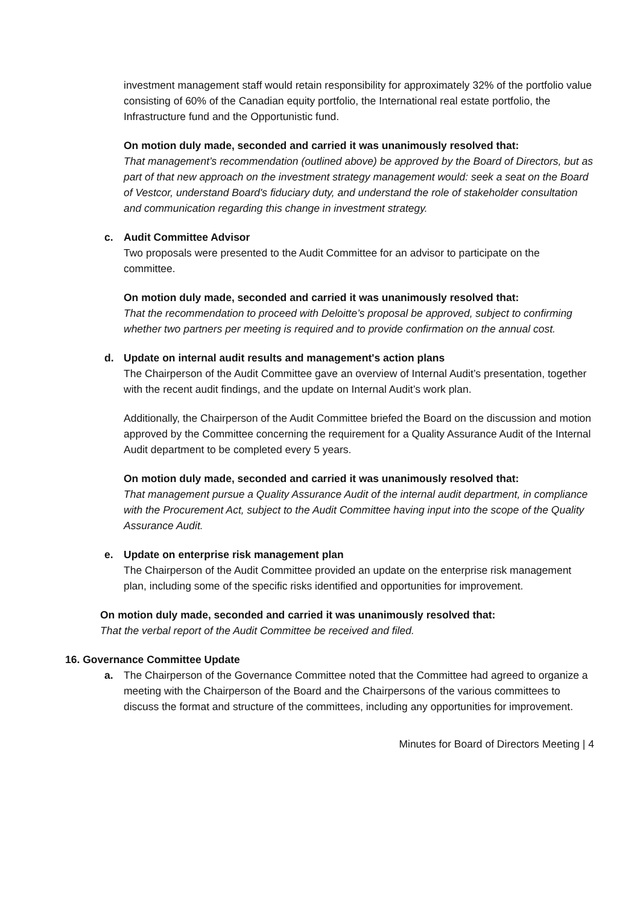investment management staff would retain responsibility for approximately 32% of the portfolio value consisting of 60% of the Canadian equity portfolio, the International real estate portfolio, the Infrastructure fund and the Opportunistic fund.
On motion duly made, seconded and carried it was unanimously resolved that:
That management’s recommendation (outlined above) be approved by the Board of Directors, but as part of that new approach on the investment strategy management would: seek a seat on the Board of Vestcor, understand Board's fiduciary duty, and understand the role of stakeholder consultation and communication regarding this change in investment strategy.
c. Audit Committee Advisor
Two proposals were presented to the Audit Committee for an advisor to participate on the committee.
On motion duly made, seconded and carried it was unanimously resolved that:
That the recommendation to proceed with Deloitte’s proposal be approved, subject to confirming whether two partners per meeting is required and to provide confirmation on the annual cost.
d. Update on internal audit results and management's action plans
The Chairperson of the Audit Committee gave an overview of Internal Audit’s presentation, together with the recent audit findings, and the update on Internal Audit’s work plan.
Additionally, the Chairperson of the Audit Committee briefed the Board on the discussion and motion approved by the Committee concerning the requirement for a Quality Assurance Audit of the Internal Audit department to be completed every 5 years.
On motion duly made, seconded and carried it was unanimously resolved that:
That management pursue a Quality Assurance Audit of the internal audit department, in compliance with the Procurement Act, subject to the Audit Committee having input into the scope of the Quality Assurance Audit.
e. Update on enterprise risk management plan
The Chairperson of the Audit Committee provided an update on the enterprise risk management plan, including some of the specific risks identified and opportunities for improvement.
On motion duly made, seconded and carried it was unanimously resolved that:
That the verbal report of the Audit Committee be received and filed.
16. Governance Committee Update
a. The Chairperson of the Governance Committee noted that the Committee had agreed to organize a meeting with the Chairperson of the Board and the Chairpersons of the various committees to discuss the format and structure of the committees, including any opportunities for improvement.
Minutes for Board of Directors Meeting | 4